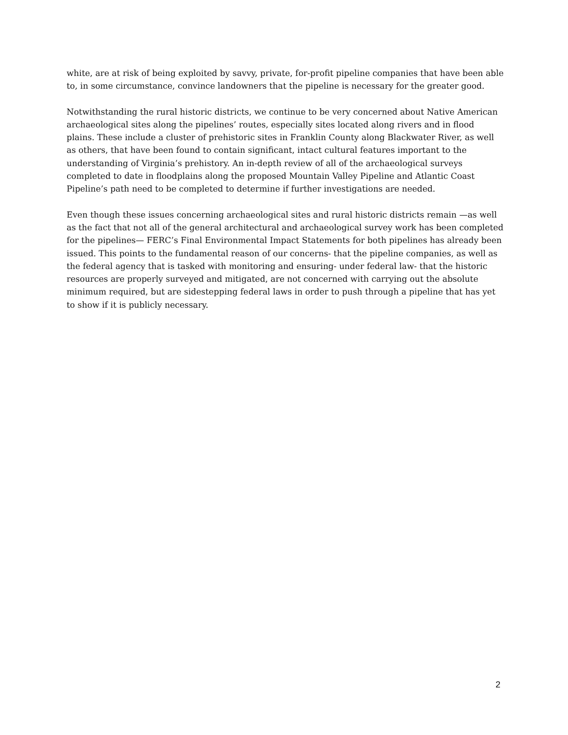white, are at risk of being exploited by savvy, private, for-profit pipeline companies that have been able to, in some circumstance, convince landowners that the pipeline is necessary for the greater good.
Notwithstanding the rural historic districts, we continue to be very concerned about Native American archaeological sites along the pipelines’ routes, especially sites located along rivers and in flood plains. These include a cluster of prehistoric sites in Franklin County along Blackwater River, as well as others, that have been found to contain significant, intact cultural features important to the understanding of Virginia’s prehistory. An in-depth review of all of the archaeological surveys completed to date in floodplains along the proposed Mountain Valley Pipeline and Atlantic Coast Pipeline’s path need to be completed to determine if further investigations are needed.
Even though these issues concerning archaeological sites and rural historic districts remain —as well as the fact that not all of the general architectural and archaeological survey work has been completed for the pipelines— FERC’s Final Environmental Impact Statements for both pipelines has already been issued. This points to the fundamental reason of our concerns- that the pipeline companies, as well as the federal agency that is tasked with monitoring and ensuring- under federal law- that the historic resources are properly surveyed and mitigated, are not concerned with carrying out the absolute minimum required, but are sidestepping federal laws in order to push through a pipeline that has yet to show if it is publicly necessary.
2